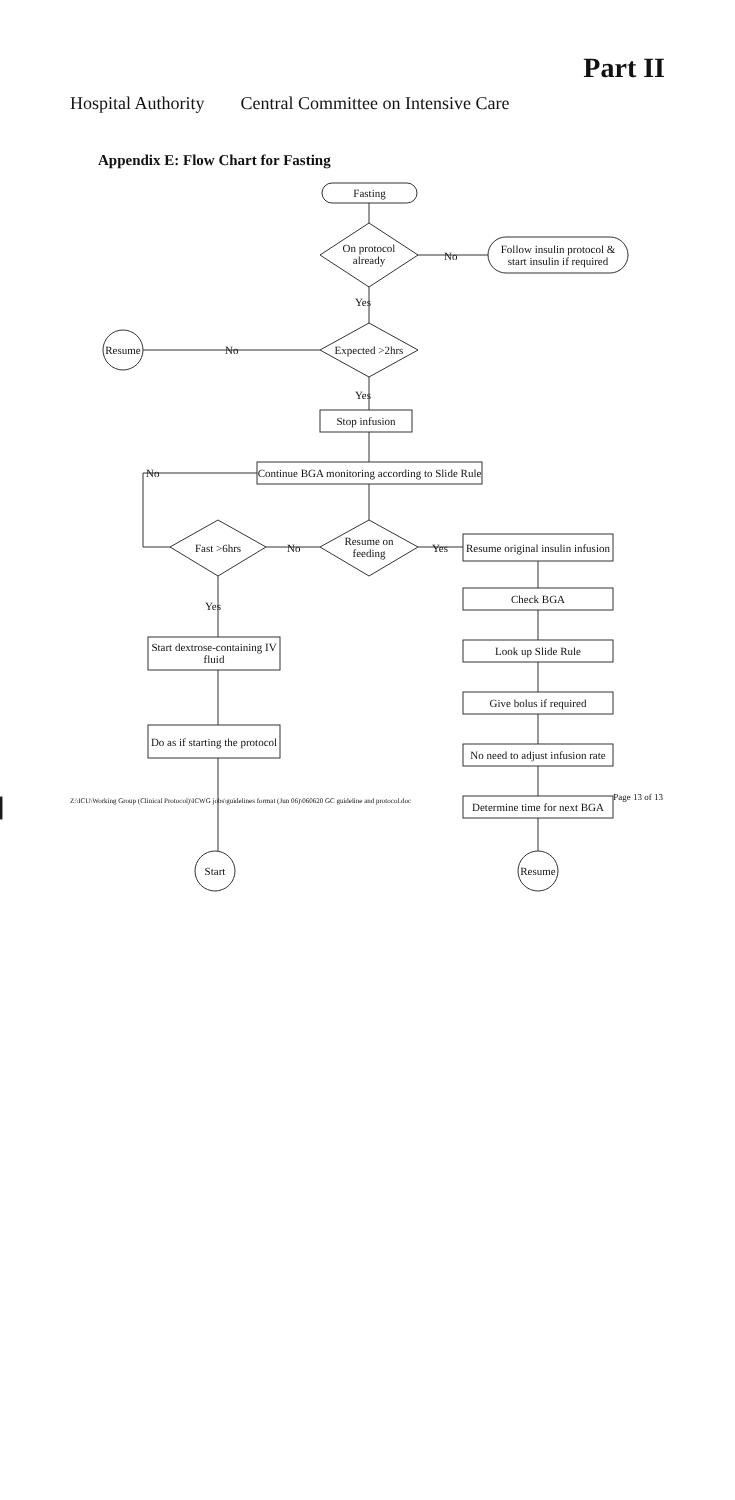Part II
Hospital Authority Central Committee on Intensive Care
Appendix E: Flow Chart for Fasting
Fasting
On protocol already
No
Follow insulin protocol & start insulin if required
Yes
Resume No
Expected >2hrs
Yes
Stop infusion
No
Continue BGA monitoring according to Slide Rule
Resume on feeding
Fast >6hrs No Yes
Resume original insulin infusion
Check BGA
Look up Slide Rule
Give bolus if required
No need to adjust infusion rate
Determine time for next BGA
Resume
Yes
Start dextrose-containing IV fluid
Do as if starting the protocol
Start
Page 13 of 13
Z:\ICU\Working Group (Clinical Protocol)\ICWG jobs\guidelines format (Jun 06)\060620 GC guideline and protocol.doc